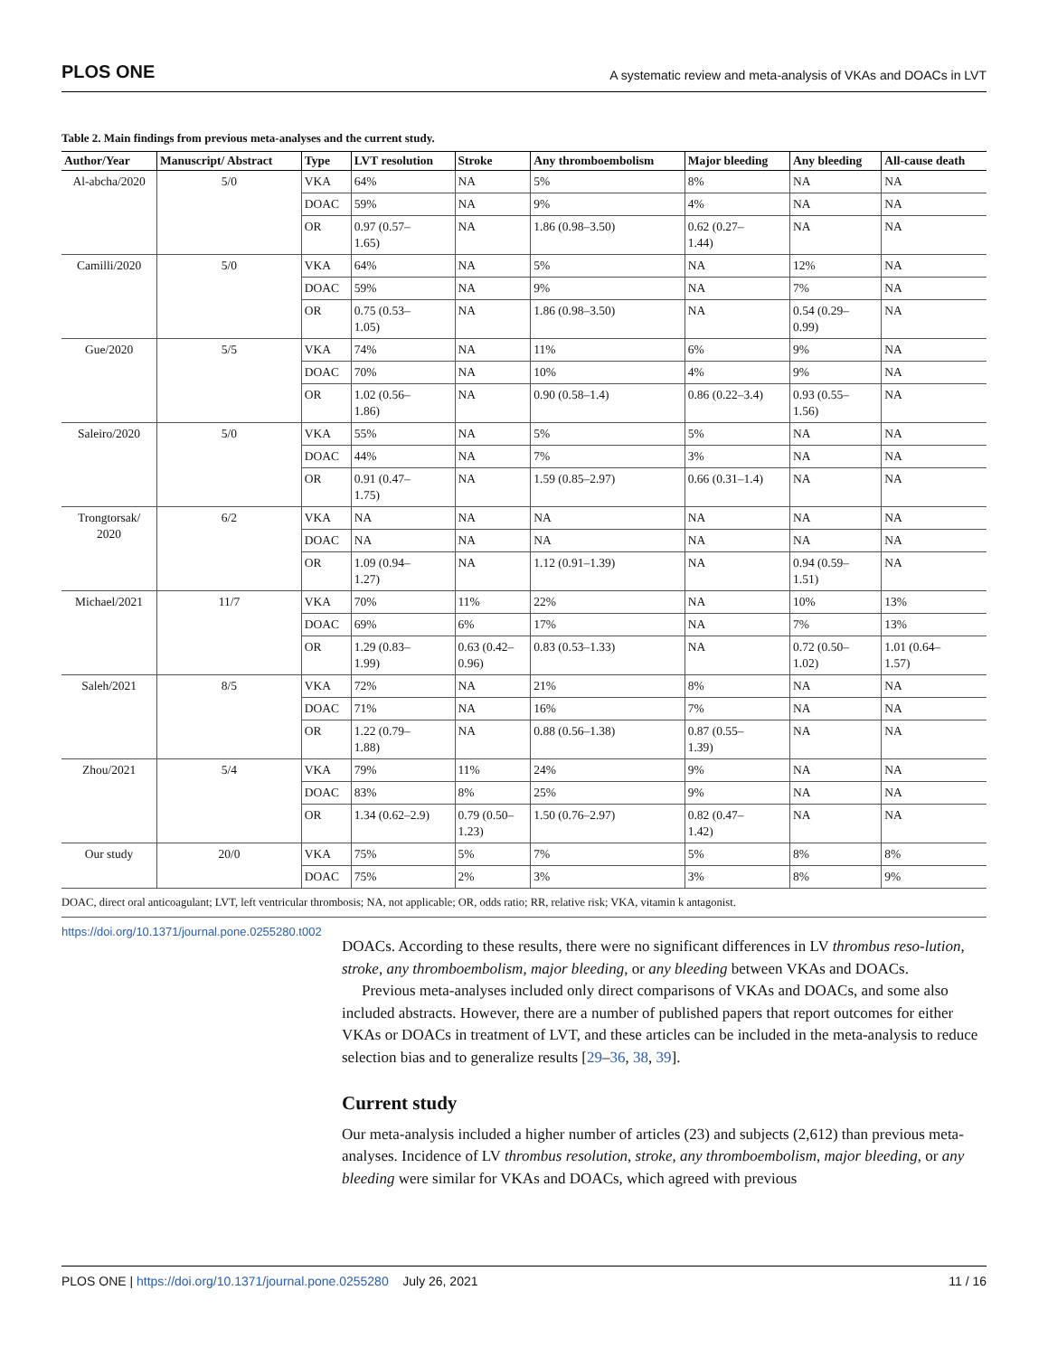PLOS ONE A systematic review and meta-analysis of VKAs and DOACs in LVT
Table 2. Main findings from previous meta-analyses and the current study.
| Author/Year | Manuscript/ Abstract | Type | LVT resolution | Stroke | Any thromboembolism | Major bleeding | Any bleeding | All-cause death |
| --- | --- | --- | --- | --- | --- | --- | --- | --- |
| Al-abcha/2020 | 5/0 | VKA | 64% | NA | 5% | 8% | NA | NA |
| | | DOAC | 59% | NA | 9% | 4% | NA | NA |
| | | OR | 0.97 (0.57– 1.65) | NA | 1.86 (0.98–3.50) | 0.62 (0.27– 1.44) | NA | NA |
| Camilli/2020 | 5/0 | VKA | 64% | NA | 5% | NA | 12% | NA |
| | | DOAC | 59% | NA | 9% | NA | 7% | NA |
| | | OR | 0.75 (0.53– 1.05) | NA | 1.86 (0.98–3.50) | NA | 0.54 (0.29– 0.99) | NA |
| Gue/2020 | 5/5 | VKA | 74% | NA | 11% | 6% | 9% | NA |
| | | DOAC | 70% | NA | 10% | 4% | 9% | NA |
| | | OR | 1.02 (0.56– 1.86) | NA | 0.90 (0.58–1.4) | 0.86 (0.22–3.4) | 0.93 (0.55– 1.56) | NA |
| Saleiro/2020 | 5/0 | VKA | 55% | NA | 5% | 5% | NA | NA |
| | | DOAC | 44% | NA | 7% | 3% | NA | NA |
| | | OR | 0.91 (0.47– 1.75) | NA | 1.59 (0.85–2.97) | 0.66 (0.31–1.4) | NA | NA |
| Trongtorsak/ 2020 | 6/2 | VKA | NA | NA | NA | NA | NA | NA |
| | | DOAC | NA | NA | NA | NA | NA | NA |
| | | OR | 1.09 (0.94– 1.27) | NA | 1.12 (0.91–1.39) | NA | 0.94 (0.59– 1.51) | NA |
| Michael/2021 | 11/7 | VKA | 70% | 11% | 22% | NA | 10% | 13% |
| | | DOAC | 69% | 6% | 17% | NA | 7% | 13% |
| | | OR | 1.29 (0.83– 1.99) | 0.63 (0.42– 0.96) | 0.83 (0.53–1.33) | NA | 0.72 (0.50– 1.02) | 1.01 (0.64– 1.57) |
| Saleh/2021 | 8/5 | VKA | 72% | NA | 21% | 8% | NA | NA |
| | | DOAC | 71% | NA | 16% | 7% | NA | NA |
| | | OR | 1.22 (0.79– 1.88) | NA | 0.88 (0.56–1.38) | 0.87 (0.55– 1.39) | NA | NA |
| Zhou/2021 | 5/4 | VKA | 79% | 11% | 24% | 9% | NA | NA |
| | | DOAC | 83% | 8% | 25% | 9% | NA | NA |
| | | OR | 1.34 (0.62–2.9) | 0.79 (0.50– 1.23) | 1.50 (0.76–2.97) | 0.82 (0.47– 1.42) | NA | NA |
| Our study | 20/0 | VKA | 75% | 5% | 7% | 5% | 8% | 8% |
| | | DOAC | 75% | 2% | 3% | 3% | 8% | 9% |
DOAC, direct oral anticoagulant; LVT, left ventricular thrombosis; NA, not applicable; OR, odds ratio; RR, relative risk; VKA, vitamin k antagonist.
https://doi.org/10.1371/journal.pone.0255280.t002
DOACs. According to these results, there were no significant differences in LV thrombus reso-lution, stroke, any thromboembolism, major bleeding, or any bleeding between VKAs and DOACs.
Previous meta-analyses included only direct comparisons of VKAs and DOACs, and some also included abstracts. However, there are a number of published papers that report outcomes for either VKAs or DOACs in treatment of LVT, and these articles can be included in the meta-analysis to reduce selection bias and to generalize results [29–36, 38, 39].
Current study
Our meta-analysis included a higher number of articles (23) and subjects (2,612) than previous meta-analyses. Incidence of LV thrombus resolution, stroke, any thromboembolism, major bleeding, or any bleeding were similar for VKAs and DOACs, which agreed with previous
PLOS ONE | https://doi.org/10.1371/journal.pone.0255280 July 26, 2021 11 / 16